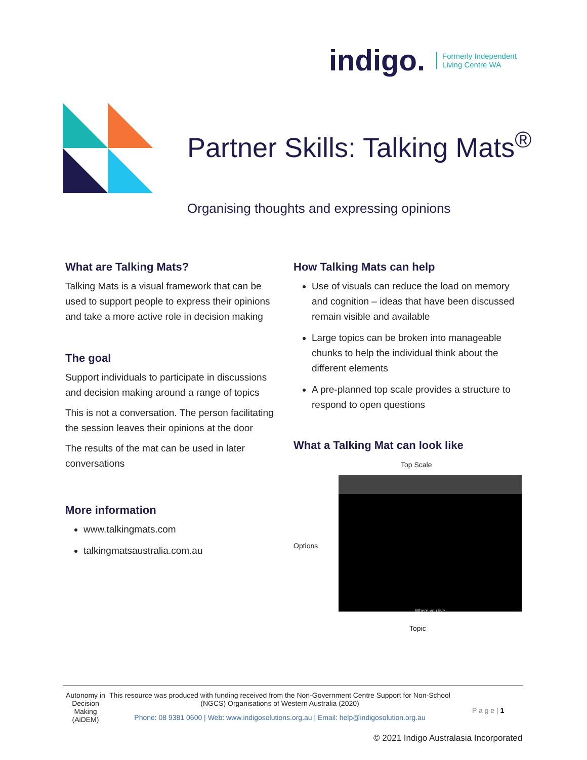indigo. Formerly Independent
Living Centre WA
Partner Skills: Talking Mats<sup>®</sup>
Organising thoughts and expressing opinions
What are Talking Mats?
Talking Mats is a visual framework that can be used to support people to express their opinions and take a more active role in decision making
The goal
Support individuals to participate in discussions and decision making around a range of topics
This is not a conversation. The person facilitating the session leaves their opinions at the door
The results of the mat can be used in later conversations
More information
www.talkingmats.com
talkingmatsaustralia.com.au
How Talking Mats can help
Use of visuals can reduce the load on memory and cognition – ideas that have been discussed remain visible and available
Large topics can be broken into manageable chunks to help the individual think about the different elements
A pre-planned top scale provides a structure to respond to open questions
What a Talking Mat can look like
Top Scale
Options
Where you live
Topic
Autonomy in Decision Making (AiDEM)
This resource was produced with funding received from the Non-Government Centre Support for Non-School (NGCS) Organisations of Western Australia (2020)
Phone: 08 9381 0600 | Web: www.indigosolutions.org.au | Email: help@indigosolution.org.au
P a g e | 1
© 2021 Indigo Australasia Incorporated